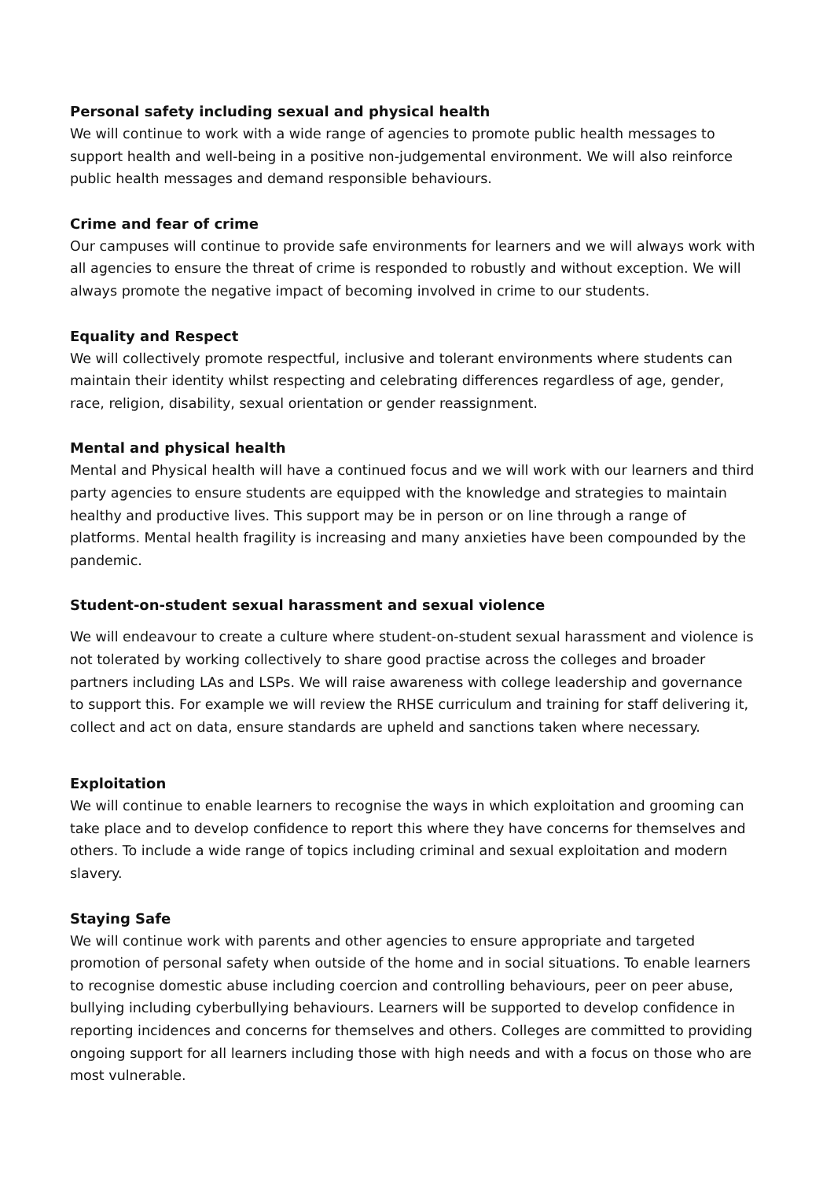Personal safety including sexual and physical health
We will continue to work with a wide range of agencies to promote public health messages to support health and well-being in a positive non-judgemental environment. We will also reinforce public health messages and demand responsible behaviours.
Crime and fear of crime
Our campuses will continue to provide safe environments for learners and we will always work with all agencies to ensure the threat of crime is responded to robustly and without exception. We will always promote the negative impact of becoming involved in crime to our students.
Equality and Respect
We will collectively promote respectful, inclusive and tolerant environments where students can maintain their identity whilst respecting and celebrating differences regardless of age, gender, race, religion, disability, sexual orientation or gender reassignment.
Mental and physical health
Mental and Physical health will have a continued focus and we will work with our learners and third party agencies to ensure students are equipped with the knowledge and strategies to maintain healthy and productive lives. This support may be in person or on line through a range of platforms. Mental health fragility is increasing and many anxieties have been compounded by the pandemic.
Student-on-student sexual harassment and sexual violence
We will endeavour to create a culture where student-on-student sexual harassment and violence is not tolerated by working collectively to share good practise across the colleges and broader partners including LAs and LSPs. We will raise awareness with college leadership and governance to support this. For example we will review the RHSE curriculum and training for staff delivering it, collect and act on data, ensure standards are upheld and sanctions taken where necessary.
Exploitation
We will continue to enable learners to recognise the ways in which exploitation and grooming can take place and to develop confidence to report this where they have concerns for themselves and others. To include a wide range of topics including criminal and sexual exploitation and modern slavery.
Staying Safe
We will continue work with parents and other agencies to ensure appropriate and targeted promotion of personal safety when outside of the home and in social situations. To enable learners to recognise domestic abuse including coercion and controlling behaviours, peer on peer abuse, bullying including cyberbullying behaviours. Learners will be supported to develop confidence in reporting incidences and concerns for themselves and others. Colleges are committed to providing ongoing support for all learners including those with high needs and with a focus on those who are most vulnerable.